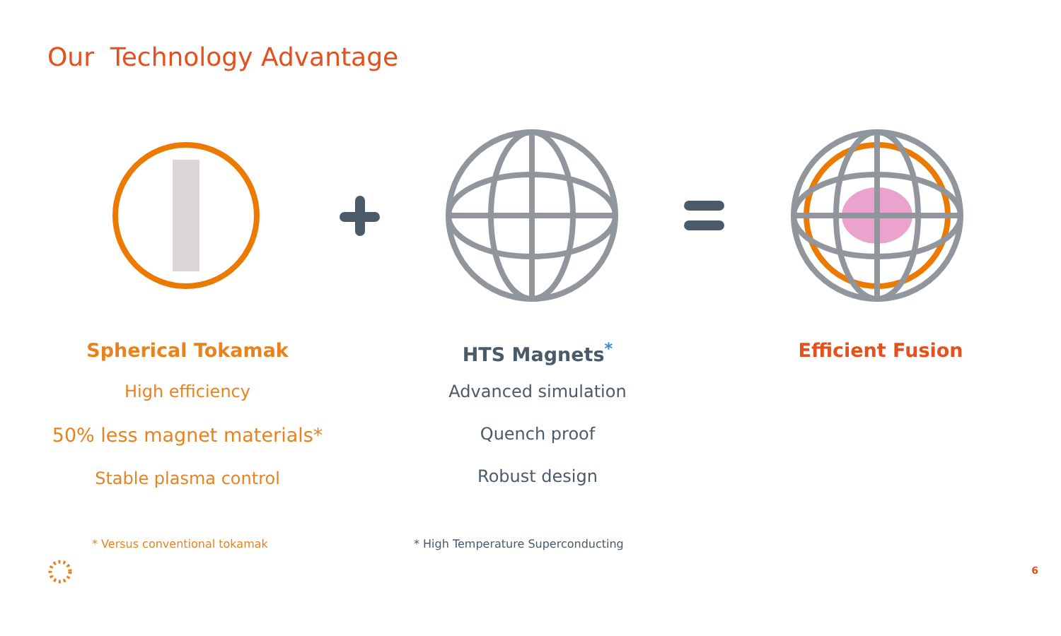Our Technology Advantage
Spherical Tokamak
High efficiency
50% less magnet materials*
Stable plasma control
HTS Magnets<sup>*</sup>
Advanced simulation
Quench proof
Robust design
Efficient Fusion
* Versus conventional tokamak * High Temperature Superconducting
6